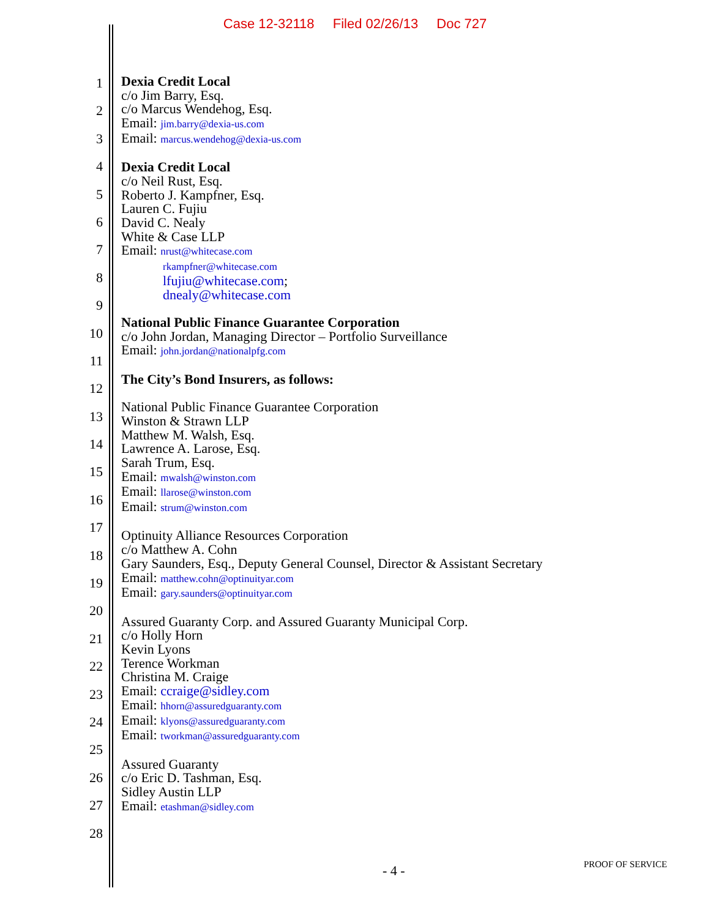Case 12-32118 Filed 02/26/13 Doc 727
1
2
3
4
5
6
7
8
9
10
11
12
13
14
15
16
17
18
19
20
21
22
23
24
25
26
27
28
Dexia Credit Local
c/o Jim Barry, Esq.
c/o Marcus Wendehog, Esq.
Email: jim.barry@dexia-us.com
Email: marcus.wendehog@dexia-us.com
Dexia Credit Local
c/o Neil Rust, Esq.
Roberto J. Kampfner, Esq.
Lauren C. Fujiu
David C. Nealy
White & Case LLP
Email: nrust@whitecase.com
rkampfner@whitecase.com
lfujiu@whitecase.com;
dnealy@whitecase.com
National Public Finance Guarantee Corporation
c/o John Jordan, Managing Director – Portfolio Surveillance
Email: john.jordan@nationalpfg.com
The City’s Bond Insurers, as follows:
National Public Finance Guarantee Corporation
Winston & Strawn LLP
Matthew M. Walsh, Esq.
Lawrence A. Larose, Esq.
Sarah Trum, Esq.
Email: mwalsh@winston.com
Email: llarose@winston.com
Email: strum@winston.com
Optinuity Alliance Resources Corporation
c/o Matthew A. Cohn
Gary Saunders, Esq., Deputy General Counsel, Director & Assistant Secretary
Email: matthew.cohn@optinuityar.com
Email: gary.saunders@optinuityar.com
Assured Guaranty Corp. and Assured Guaranty Municipal Corp.
c/o Holly Horn
Kevin Lyons
Terence Workman
Christina M. Craige
Email: ccraige@sidley.com
Email: hhorn@assuredguaranty.com
Email: klyons@assuredguaranty.com
Email: tworkman@assuredguaranty.com
Assured Guaranty
c/o Eric D. Tashman, Esq.
Sidley Austin LLP
Email: etashman@sidley.com
- 4 - PROOF OF SERVICE